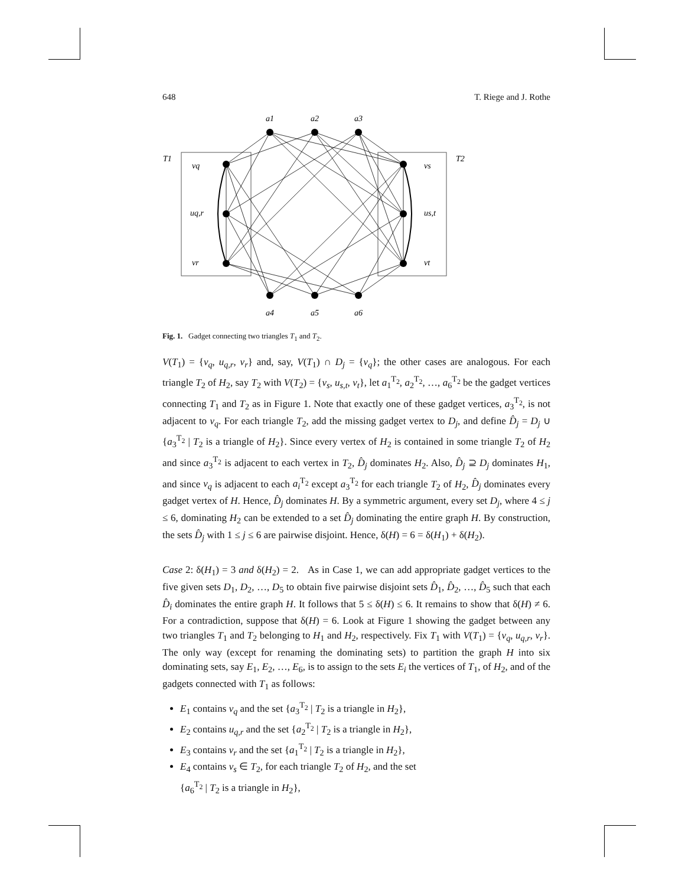648 T. Riege and J. Rothe
a1
a2
a3
a4
a5
a6
T1
T2
vq
uq,r
vr
vs
us,t
vt
Fig. 1. Gadget connecting two triangles T<sub>1</sub> and T<sub>2</sub>.
V(T<sub>1</sub>) = {v<sub>q</sub>, u<sub>q,r</sub>, v<sub>r</sub>} and, say, V(T<sub>1</sub>) ∩ D<sub>j</sub> = {v<sub>q</sub>}; the other cases are analogous. For each triangle T<sub>2</sub> of H<sub>2</sub>, say T<sub>2</sub> with V(T<sub>2</sub>) = {v<sub>s</sub>, u<sub>s,t</sub>, v<sub>t</sub>}, let a<sub>1</sub><sup>T<sub>2</sub></sup>, a<sub>2</sub><sup>T<sub>2</sub></sup>, …, a<sub>6</sub><sup>T<sub>2</sub></sup> be the gadget vertices connecting T<sub>1</sub> and T<sub>2</sub> as in Figure 1. Note that exactly one of these gadget vertices, a<sub>3</sub><sup>T<sub>2</sub></sup>, is not adjacent to v<sub>q</sub>. For each triangle T<sub>2</sub>, add the missing gadget vertex to D<sub>j</sub>, and define D̂<sub>j</sub> = D<sub>j</sub> ∪ {a<sub>3</sub><sup>T<sub>2</sub></sup> | T<sub>2</sub> is a triangle of H<sub>2</sub>}. Since every vertex of H<sub>2</sub> is contained in some triangle T<sub>2</sub> of H<sub>2</sub> and since a<sub>3</sub><sup>T<sub>2</sub></sup> is adjacent to each vertex in T<sub>2</sub>, D̂<sub>j</sub> dominates H<sub>2</sub>. Also, D̂<sub>j</sub> ⊇ D<sub>j</sub> dominates H<sub>1</sub>, and since v<sub>q</sub> is adjacent to each a<sub>i</sub><sup>T<sub>2</sub></sup> except a<sub>3</sub><sup>T<sub>2</sub></sup> for each triangle T<sub>2</sub> of H<sub>2</sub>, D̂<sub>j</sub> dominates every gadget vertex of H. Hence, D̂<sub>j</sub> dominates H. By a symmetric argument, every set D<sub>j</sub>, where 4 ≤ j ≤ 6, dominating H<sub>2</sub> can be extended to a set D̂<sub>j</sub> dominating the entire graph H. By construction, the sets D̂<sub>j</sub> with 1 ≤ j ≤ 6 are pairwise disjoint. Hence, δ(H) = 6 = δ(H<sub>1</sub>) + δ(H<sub>2</sub>).
Case 2: δ(H<sub>1</sub>) = 3 and δ(H<sub>2</sub>) = 2. As in Case 1, we can add appropriate gadget vertices to the five given sets D<sub>1</sub>, D<sub>2</sub>, …, D<sub>5</sub> to obtain five pairwise disjoint sets D̂<sub>1</sub>, D̂<sub>2</sub>, …, D̂<sub>5</sub> such that each D̂<sub>i</sub> dominates the entire graph H. It follows that 5 ≤ δ(H) ≤ 6. It remains to show that δ(H) ≠ 6. For a contradiction, suppose that δ(H) = 6. Look at Figure 1 showing the gadget between any two triangles T<sub>1</sub> and T<sub>2</sub> belonging to H<sub>1</sub> and H<sub>2</sub>, respectively. Fix T<sub>1</sub> with V(T<sub>1</sub>) = {v<sub>q</sub>, u<sub>q,r</sub>, v<sub>r</sub>}. The only way (except for renaming the dominating sets) to partition the graph H into six dominating sets, say E<sub>1</sub>, E<sub>2</sub>, …, E<sub>6</sub>, is to assign to the sets E<sub>i</sub> the vertices of T<sub>1</sub>, of H<sub>2</sub>, and of the gadgets connected with T<sub>1</sub> as follows:
E<sub>1</sub> contains v<sub>q</sub> and the set {a<sub>3</sub><sup>T<sub>2</sub></sup> | T<sub>2</sub> is a triangle in H<sub>2</sub>},
E<sub>2</sub> contains u<sub>q,r</sub> and the set {a<sub>2</sub><sup>T<sub>2</sub></sup> | T<sub>2</sub> is a triangle in H<sub>2</sub>},
E<sub>3</sub> contains v<sub>r</sub> and the set {a<sub>1</sub><sup>T<sub>2</sub></sup> | T<sub>2</sub> is a triangle in H<sub>2</sub>},
E<sub>4</sub> contains v<sub>s</sub> ∈ T<sub>2</sub>, for each triangle T<sub>2</sub> of H<sub>2</sub>, and the set
{a<sub>6</sub><sup>T<sub>2</sub></sup> | T<sub>2</sub> is a triangle in H<sub>2</sub>},